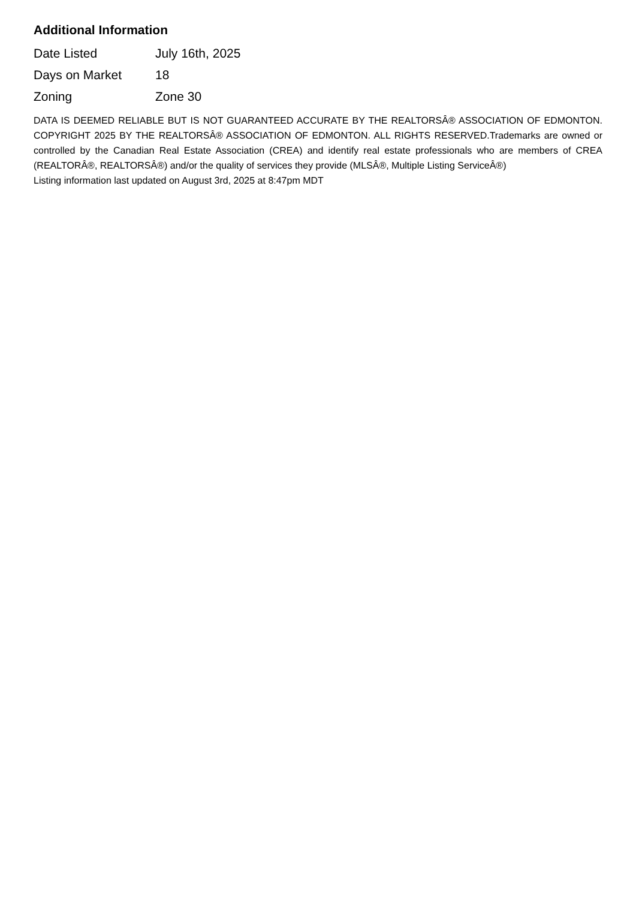Additional Information
| Date Listed | July 16th, 2025 |
| Days on Market | 18 |
| Zoning | Zone 30 |
DATA IS DEEMED RELIABLE BUT IS NOT GUARANTEED ACCURATE BY THE REALTORSÂ® ASSOCIATION OF EDMONTON. COPYRIGHT 2025 BY THE REALTORSÂ® ASSOCIATION OF EDMONTON. ALL RIGHTS RESERVED.Trademarks are owned or controlled by the Canadian Real Estate Association (CREA) and identify real estate professionals who are members of CREA (REALTORÂ®, REALTORSÂ®) and/or the quality of services they provide (MLSÂ®, Multiple Listing ServiceÂ®)
Listing information last updated on August 3rd, 2025 at 8:47pm MDT